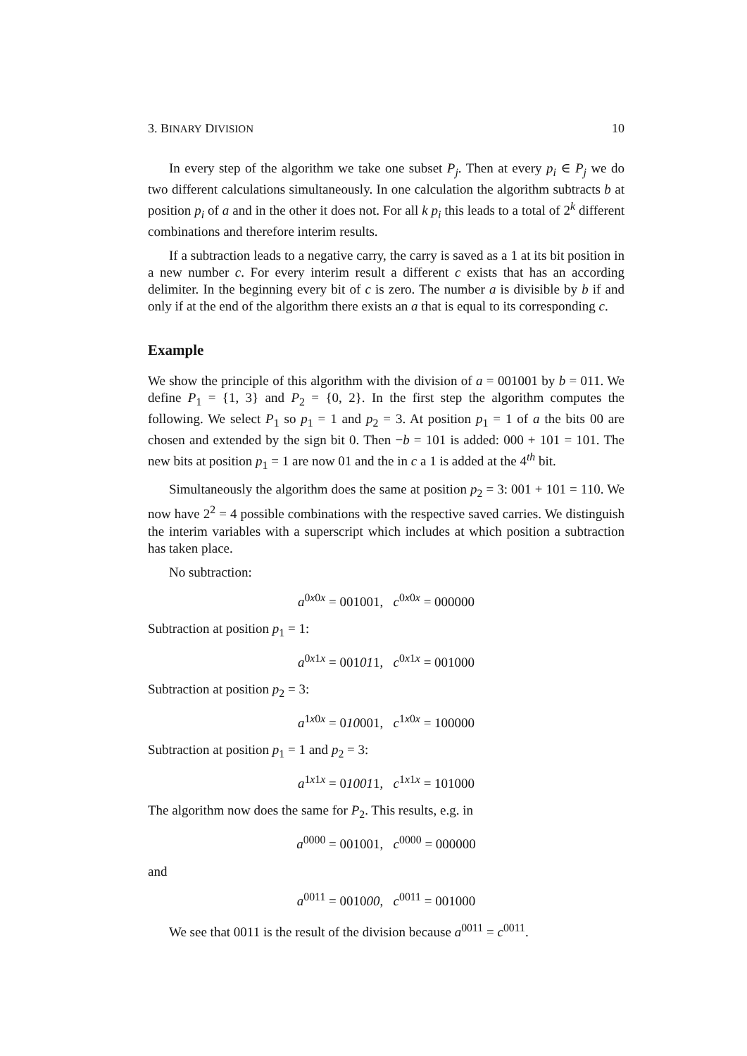3. BINARY DIVISION 10
In every step of the algorithm we take one subset P<sub>j</sub>. Then at every p<sub>i</sub> ∈ P<sub>j</sub> we do two different calculations simultaneously. In one calculation the algorithm subtracts b at position p<sub>i</sub> of a and in the other it does not. For all k p<sub>i</sub> this leads to a total of 2<sup>k</sup> different combinations and therefore interim results.
If a subtraction leads to a negative carry, the carry is saved as a 1 at its bit position in a new number c. For every interim result a different c exists that has an according delimiter. In the beginning every bit of c is zero. The number a is divisible by b if and only if at the end of the algorithm there exists an a that is equal to its corresponding c.
Example
We show the principle of this algorithm with the division of a = 001001 by b = 011. We define P<sub>1</sub> = {1, 3} and P<sub>2</sub> = {0, 2}. In the first step the algorithm computes the following. We select P<sub>1</sub> so p<sub>1</sub> = 1 and p<sub>2</sub> = 3. At position p<sub>1</sub> = 1 of a the bits 00 are chosen and extended by the sign bit 0. Then −b = 101 is added: 000 + 101 = 101. The new bits at position p<sub>1</sub> = 1 are now 01 and the in c a 1 is added at the 4<sup>th</sup> bit.
Simultaneously the algorithm does the same at position p<sub>2</sub> = 3: 001 + 101 = 110. We now have 2<sup>2</sup> = 4 possible combinations with the respective saved carries. We distinguish the interim variables with a superscript which includes at which position a subtraction has taken place.
No subtraction:
a<sup>0x0x</sup> = 001001, c<sup>0x0x</sup> = 000000
Subtraction at position p<sub>1</sub> = 1:
a<sup>0x1x</sup> = 001011, c<sup>0x1x</sup> = 001000
Subtraction at position p<sub>2</sub> = 3:
a<sup>1x0x</sup> = 010001, c<sup>1x0x</sup> = 100000
Subtraction at position p<sub>1</sub> = 1 and p<sub>2</sub> = 3:
a<sup>1x1x</sup> = 010011, c<sup>1x1x</sup> = 101000
The algorithm now does the same for P<sub>2</sub>. This results, e.g. in
a<sup>0000</sup> = 001001, c<sup>0000</sup> = 000000
and
a<sup>0011</sup> = 001000, c<sup>0011</sup> = 001000
We see that 0011 is the result of the division because a<sup>0011</sup> = c<sup>0011</sup>.